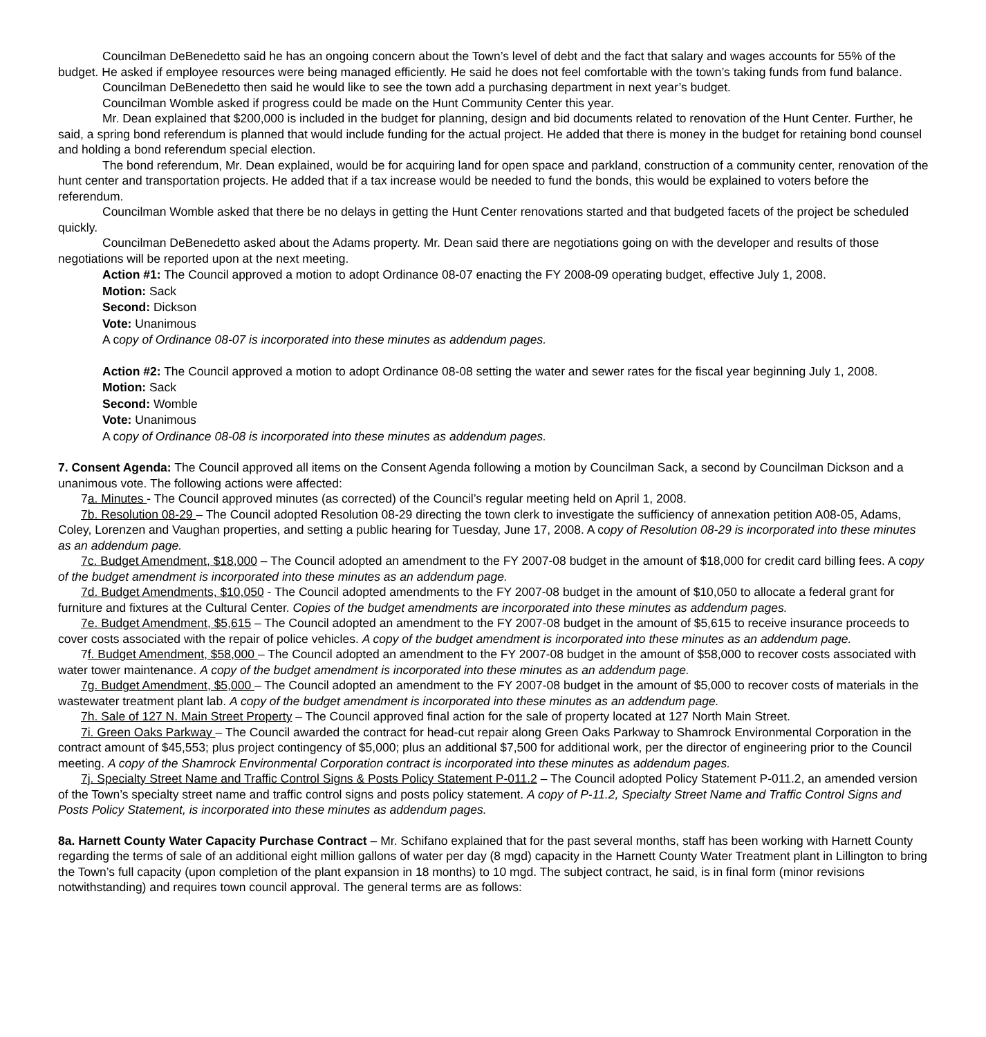Councilman DeBenedetto said he has an ongoing concern about the Town’s level of debt and the fact that salary and wages accounts for 55% of the budget. He asked if employee resources were being managed efficiently. He said he does not feel comfortable with the town’s taking funds from fund balance.
Councilman DeBenedetto then said he would like to see the town add a purchasing department in next year’s budget.
Councilman Womble asked if progress could be made on the Hunt Community Center this year.
Mr. Dean explained that $200,000 is included in the budget for planning, design and bid documents related to renovation of the Hunt Center. Further, he said, a spring bond referendum is planned that would include funding for the actual project. He added that there is money in the budget for retaining bond counsel and holding a bond referendum special election.
The bond referendum, Mr. Dean explained, would be for acquiring land for open space and parkland, construction of a community center, renovation of the hunt center and transportation projects. He added that if a tax increase would be needed to fund the bonds, this would be explained to voters before the referendum.
Councilman Womble asked that there be no delays in getting the Hunt Center renovations started and that budgeted facets of the project be scheduled quickly.
Councilman DeBenedetto asked about the Adams property. Mr. Dean said there are negotiations going on with the developer and results of those negotiations will be reported upon at the next meeting.
Action #1: The Council approved a motion to adopt Ordinance 08-07 enacting the FY 2008-09 operating budget, effective July 1, 2008.
Motion: Sack
Second: Dickson
Vote: Unanimous
A copy of Ordinance 08-07 is incorporated into these minutes as addendum pages.
Action #2: The Council approved a motion to adopt Ordinance 08-08 setting the water and sewer rates for the fiscal year beginning July 1, 2008.
Motion: Sack
Second: Womble
Vote: Unanimous
A copy of Ordinance 08-08 is incorporated into these minutes as addendum pages.
7. Consent Agenda: The Council approved all items on the Consent Agenda following a motion by Councilman Sack, a second by Councilman Dickson and a unanimous vote. The following actions were affected:
7a. Minutes - The Council approved minutes (as corrected) of the Council’s regular meeting held on April 1, 2008.
7b. Resolution 08-29 – The Council adopted Resolution 08-29 directing the town clerk to investigate the sufficiency of annexation petition A08-05, Adams, Coley, Lorenzen and Vaughan properties, and setting a public hearing for Tuesday, June 17, 2008. A copy of Resolution 08-29 is incorporated into these minutes as an addendum page.
7c. Budget Amendment, $18,000 – The Council adopted an amendment to the FY 2007-08 budget in the amount of $18,000 for credit card billing fees. A copy of the budget amendment is incorporated into these minutes as an addendum page.
7d. Budget Amendments, $10,050 - The Council adopted amendments to the FY 2007-08 budget in the amount of $10,050 to allocate a federal grant for furniture and fixtures at the Cultural Center. Copies of the budget amendments are incorporated into these minutes as addendum pages.
7e. Budget Amendment, $5,615 – The Council adopted an amendment to the FY 2007-08 budget in the amount of $5,615 to receive insurance proceeds to cover costs associated with the repair of police vehicles. A copy of the budget amendment is incorporated into these minutes as an addendum page.
7f. Budget Amendment, $58,000 – The Council adopted an amendment to the FY 2007-08 budget in the amount of $58,000 to recover costs associated with water tower maintenance. A copy of the budget amendment is incorporated into these minutes as an addendum page.
7g. Budget Amendment, $5,000 – The Council adopted an amendment to the FY 2007-08 budget in the amount of $5,000 to recover costs of materials in the wastewater treatment plant lab. A copy of the budget amendment is incorporated into these minutes as an addendum page.
7h. Sale of 127 N. Main Street Property – The Council approved final action for the sale of property located at 127 North Main Street.
7i. Green Oaks Parkway – The Council awarded the contract for head-cut repair along Green Oaks Parkway to Shamrock Environmental Corporation in the contract amount of $45,553; plus project contingency of $5,000; plus an additional $7,500 for additional work, per the director of engineering prior to the Council meeting. A copy of the Shamrock Environmental Corporation contract is incorporated into these minutes as addendum pages.
7j. Specialty Street Name and Traffic Control Signs & Posts Policy Statement P-011.2 – The Council adopted Policy Statement P-011.2, an amended version of the Town’s specialty street name and traffic control signs and posts policy statement. A copy of P-11.2, Specialty Street Name and Traffic Control Signs and Posts Policy Statement, is incorporated into these minutes as addendum pages.
8a. Harnett County Water Capacity Purchase Contract – Mr. Schifano explained that for the past several months, staff has been working with Harnett County regarding the terms of sale of an additional eight million gallons of water per day (8 mgd) capacity in the Harnett County Water Treatment plant in Lillington to bring the Town’s full capacity (upon completion of the plant expansion in 18 months) to 10 mgd. The subject contract, he said, is in final form (minor revisions notwithstanding) and requires town council approval. The general terms are as follows: